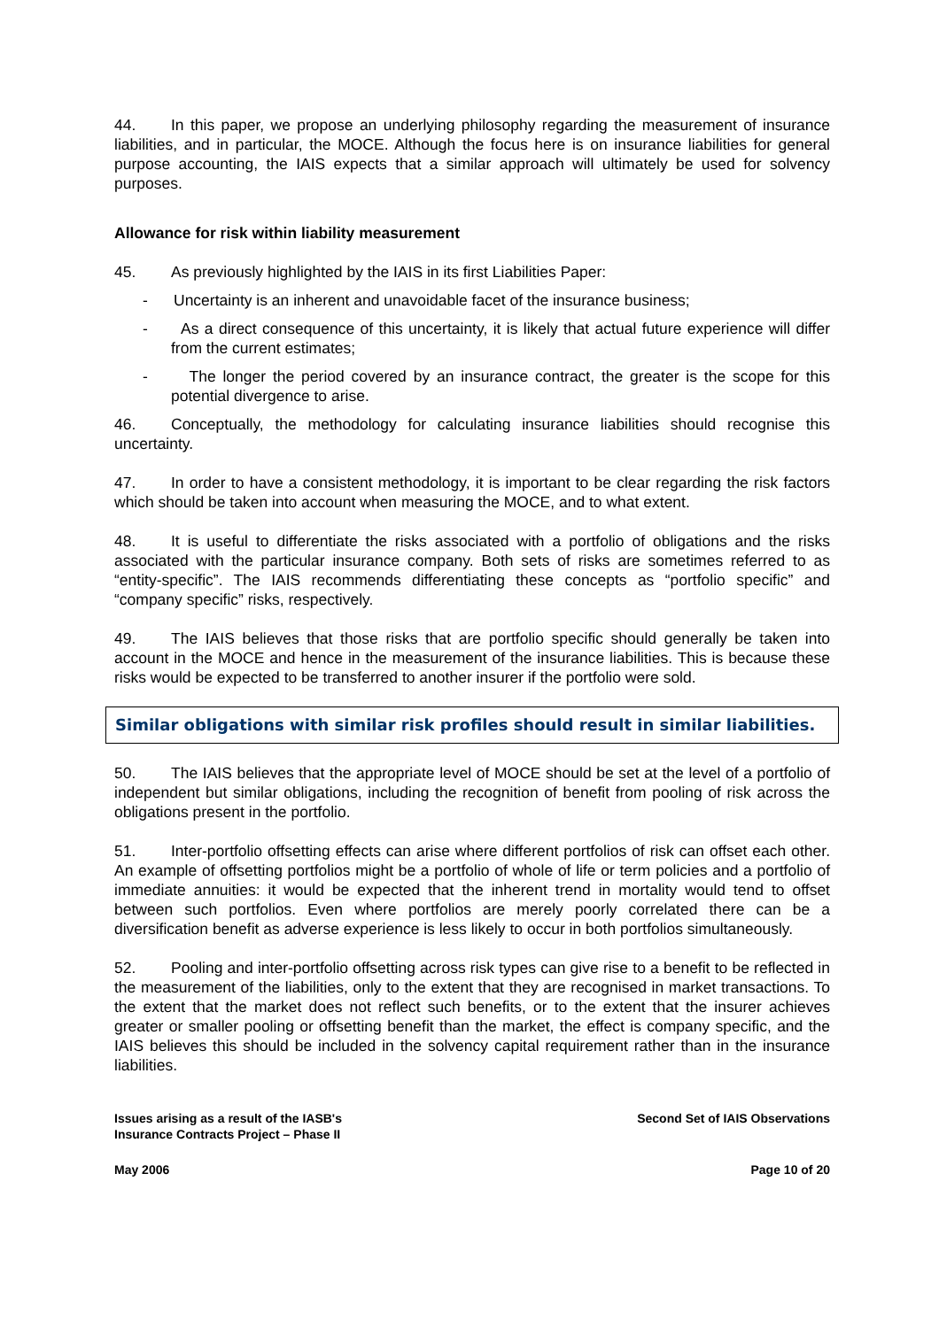44. In this paper, we propose an underlying philosophy regarding the measurement of insurance liabilities, and in particular, the MOCE. Although the focus here is on insurance liabilities for general purpose accounting, the IAIS expects that a similar approach will ultimately be used for solvency purposes.
Allowance for risk within liability measurement
45. As previously highlighted by the IAIS in its first Liabilities Paper:
- Uncertainty is an inherent and unavoidable facet of the insurance business;
- As a direct consequence of this uncertainty, it is likely that actual future experience will differ from the current estimates;
- The longer the period covered by an insurance contract, the greater is the scope for this potential divergence to arise.
46. Conceptually, the methodology for calculating insurance liabilities should recognise this uncertainty.
47. In order to have a consistent methodology, it is important to be clear regarding the risk factors which should be taken into account when measuring the MOCE, and to what extent.
48. It is useful to differentiate the risks associated with a portfolio of obligations and the risks associated with the particular insurance company. Both sets of risks are sometimes referred to as “entity-specific”. The IAIS recommends differentiating these concepts as “portfolio specific” and “company specific” risks, respectively.
49. The IAIS believes that those risks that are portfolio specific should generally be taken into account in the MOCE and hence in the measurement of the insurance liabilities. This is because these risks would be expected to be transferred to another insurer if the portfolio were sold.
Similar obligations with similar risk profiles should result in similar liabilities.
50. The IAIS believes that the appropriate level of MOCE should be set at the level of a portfolio of independent but similar obligations, including the recognition of benefit from pooling of risk across the obligations present in the portfolio.
51. Inter-portfolio offsetting effects can arise where different portfolios of risk can offset each other. An example of offsetting portfolios might be a portfolio of whole of life or term policies and a portfolio of immediate annuities: it would be expected that the inherent trend in mortality would tend to offset between such portfolios. Even where portfolios are merely poorly correlated there can be a diversification benefit as adverse experience is less likely to occur in both portfolios simultaneously.
52. Pooling and inter-portfolio offsetting across risk types can give rise to a benefit to be reflected in the measurement of the liabilities, only to the extent that they are recognised in market transactions. To the extent that the market does not reflect such benefits, or to the extent that the insurer achieves greater or smaller pooling or offsetting benefit than the market, the effect is company specific, and the IAIS believes this should be included in the solvency capital requirement rather than in the insurance liabilities.
Issues arising as a result of the IASB's
Insurance Contracts Project – Phase II
Second Set of IAIS Observations
May 2006 Page 10 of 20